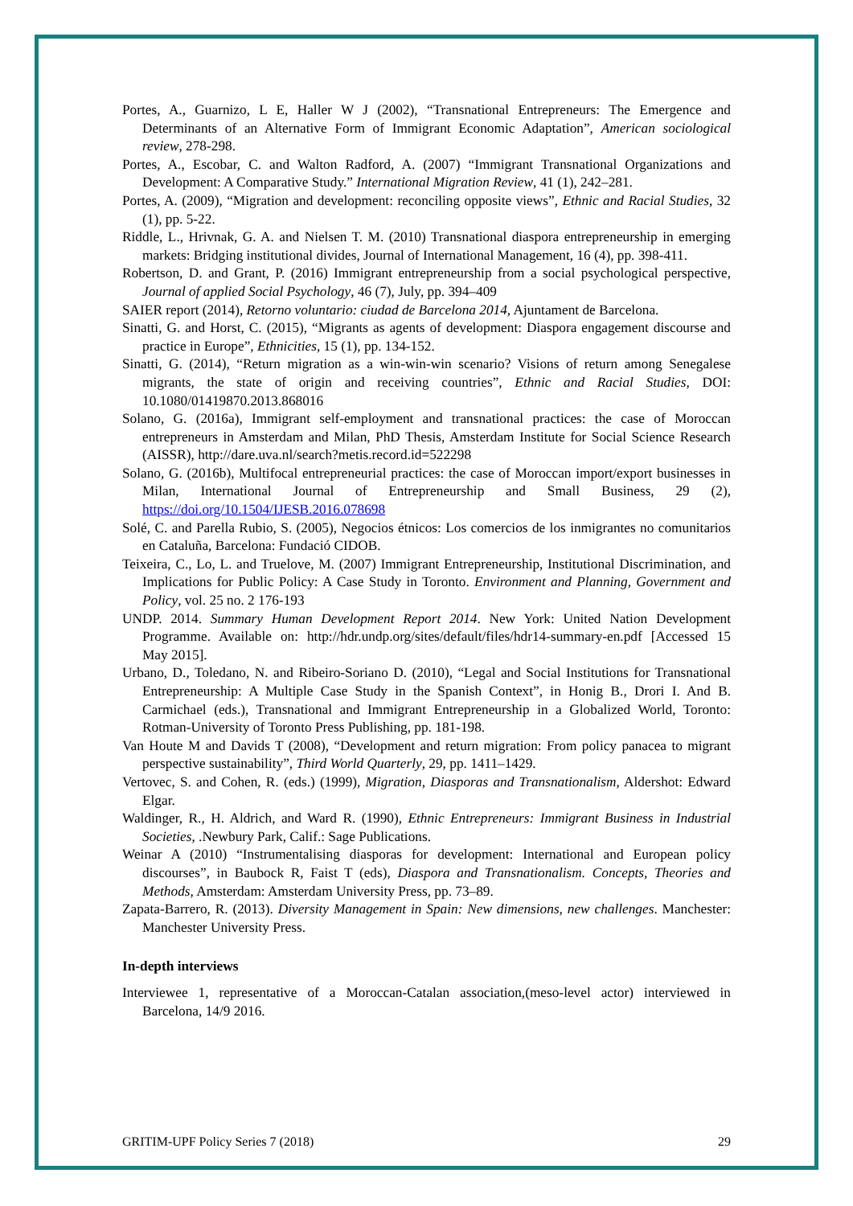Portes, A., Guarnizo, L E, Haller W J (2002), “Transnational Entrepreneurs: The Emergence and Determinants of an Alternative Form of Immigrant Economic Adaptation”, American sociological review, 278-298.
Portes, A., Escobar, C. and Walton Radford, A. (2007) “Immigrant Transnational Organizations and Development: A Comparative Study.” International Migration Review, 41 (1), 242–281.
Portes, A. (2009), “Migration and development: reconciling opposite views”, Ethnic and Racial Studies, 32 (1), pp. 5-22.
Riddle, L., Hrivnak, G. A. and Nielsen T. M. (2010) Transnational diaspora entrepreneurship in emerging markets: Bridging institutional divides, Journal of International Management, 16 (4), pp. 398-411.
Robertson, D. and Grant, P. (2016) Immigrant entrepreneurship from a social psychological perspective, Journal of applied Social Psychology, 46 (7), July, pp. 394–409
SAIER report (2014), Retorno voluntario: ciudad de Barcelona 2014, Ajuntament de Barcelona.
Sinatti, G. and Horst, C. (2015), “Migrants as agents of development: Diaspora engagement discourse and practice in Europe”, Ethnicities, 15 (1), pp. 134-152.
Sinatti, G. (2014), “Return migration as a win-win-win scenario? Visions of return among Senegalese migrants, the state of origin and receiving countries”, Ethnic and Racial Studies, DOI: 10.1080/01419870.2013.868016
Solano, G. (2016a), Immigrant self-employment and transnational practices: the case of Moroccan entrepreneurs in Amsterdam and Milan, PhD Thesis, Amsterdam Institute for Social Science Research (AISSR), http://dare.uva.nl/search?metis.record.id=522298
Solano, G. (2016b), Multifocal entrepreneurial practices: the case of Moroccan import/export businesses in Milan, International Journal of Entrepreneurship and Small Business, 29 (2), https://doi.org/10.1504/IJESB.2016.078698
Solé, C. and Parella Rubio, S. (2005), Negocios étnicos: Los comercios de los inmigrantes no comunitarios en Cataluña, Barcelona: Fundació CIDOB.
Teixeira, C., Lo, L. and Truelove, M. (2007) Immigrant Entrepreneurship, Institutional Discrimination, and Implications for Public Policy: A Case Study in Toronto. Environment and Planning, Government and Policy, vol. 25 no. 2 176-193
UNDP. 2014. Summary Human Development Report 2014. New York: United Nation Development Programme. Available on: http://hdr.undp.org/sites/default/files/hdr14-summary-en.pdf [Accessed 15 May 2015].
Urbano, D., Toledano, N. and Ribeiro-Soriano D. (2010), “Legal and Social Institutions for Transnational Entrepreneurship: A Multiple Case Study in the Spanish Context”, in Honig B., Drori I. And B. Carmichael (eds.), Transnational and Immigrant Entrepreneurship in a Globalized World, Toronto: Rotman-University of Toronto Press Publishing, pp. 181-198.
Van Houte M and Davids T (2008), “Development and return migration: From policy panacea to migrant perspective sustainability”, Third World Quarterly, 29, pp. 1411–1429.
Vertovec, S. and Cohen, R. (eds.) (1999), Migration, Diasporas and Transnationalism, Aldershot: Edward Elgar.
Waldinger, R., H. Aldrich, and Ward R. (1990), Ethnic Entrepreneurs: Immigrant Business in Industrial Societies, .Newbury Park, Calif.: Sage Publications.
Weinar A (2010) “Instrumentalising diasporas for development: International and European policy discourses”, in Baubock R, Faist T (eds), Diaspora and Transnationalism. Concepts, Theories and Methods, Amsterdam: Amsterdam University Press, pp. 73–89.
Zapata-Barrero, R. (2013). Diversity Management in Spain: New dimensions, new challenges. Manchester: Manchester University Press.
In-depth interviews
Interviewee 1, representative of a Moroccan-Catalan association,(meso-level actor) interviewed in Barcelona, 14/9 2016.
GRITIM-UPF Policy Series 7 (2018) 29